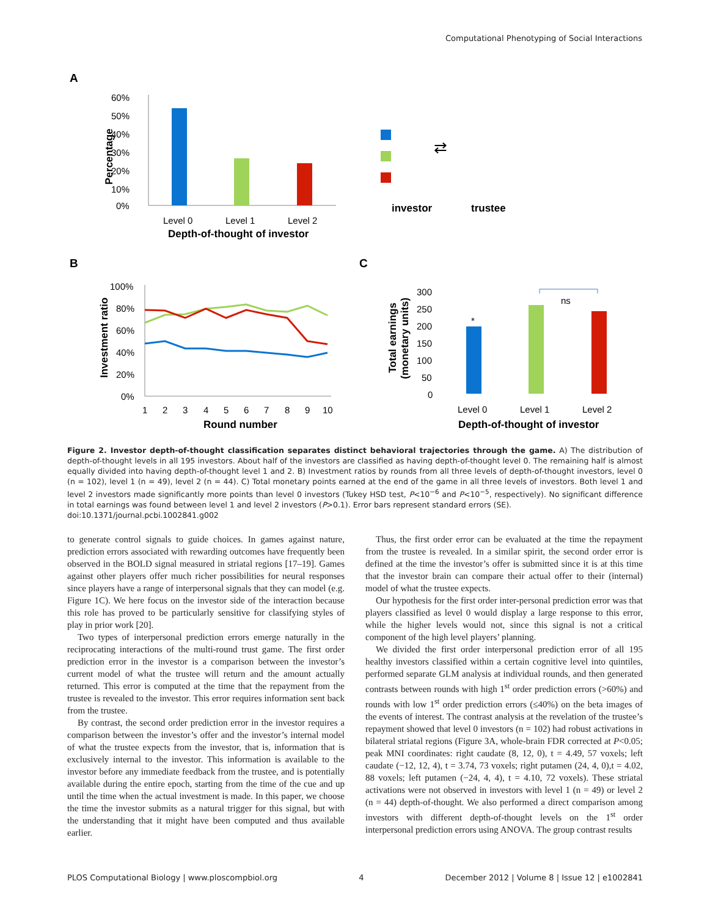Computational Phenotyping of Social Interactions
A
60%
50%
40%
30%
20%
10%
0%
Percentage
Level 0
Level 1
Level 2
Depth-of-thought of investor
⇄
investor
trustee
B
C
100%
80%
60%
40%
20%
0%
Investment ratio
1
2
3
4
5
6
7
8
9
10
Round number
300
250
200
150
100
50
0
Total earnings
(monetary units)
*
ns
Level 0
Level 1
Level 2
Depth-of-thought of investor
Figure 2. Investor depth-of-thought classification separates distinct behavioral trajectories through the game. A) The distribution of depth-of-thought levels in all 195 investors. About half of the investors are classified as having depth-of-thought level 0. The remaining half is almost equally divided into having depth-of-thought level 1 and 2. B) Investment ratios by rounds from all three levels of depth-of-thought investors, level 0 (n = 102), level 1 (n = 49), level 2 (n = 44). C) Total monetary points earned at the end of the game in all three levels of investors. Both level 1 and level 2 investors made significantly more points than level 0 investors (Tukey HSD test, P<10<sup>−6</sup> and P<10<sup>−5</sup>, respectively). No significant difference in total earnings was found between level 1 and level 2 investors (P>0.1). Error bars represent standard errors (SE).
doi:10.1371/journal.pcbi.1002841.g002
to generate control signals to guide choices. In games against nature, prediction errors associated with rewarding outcomes have frequently been observed in the BOLD signal measured in striatal regions [17–19]. Games against other players offer much richer possibilities for neural responses since players have a range of interpersonal signals that they can model (e.g. Figure 1C). We here focus on the investor side of the interaction because this role has proved to be particularly sensitive for classifying styles of play in prior work [20].
Two types of interpersonal prediction errors emerge naturally in the reciprocating interactions of the multi-round trust game. The first order prediction error in the investor is a comparison between the investor’s current model of what the trustee will return and the amount actually returned. This error is computed at the time that the repayment from the trustee is revealed to the investor. This error requires information sent back from the trustee.
By contrast, the second order prediction error in the investor requires a comparison between the investor’s offer and the investor’s internal model of what the trustee expects from the investor, that is, information that is exclusively internal to the investor. This information is available to the investor before any immediate feedback from the trustee, and is potentially available during the entire epoch, starting from the time of the cue and up until the time when the actual investment is made. In this paper, we choose the time the investor submits as a natural trigger for this signal, but with the understanding that it might have been computed and thus available earlier.
Thus, the first order error can be evaluated at the time the repayment from the trustee is revealed. In a similar spirit, the second order error is defined at the time the investor’s offer is submitted since it is at this time that the investor brain can compare their actual offer to their (internal) model of what the trustee expects.
Our hypothesis for the first order inter-personal prediction error was that players classified as level 0 would display a large response to this error, while the higher levels would not, since this signal is not a critical component of the high level players’ planning.
We divided the first order interpersonal prediction error of all 195 healthy investors classified within a certain cognitive level into quintiles, performed separate GLM analysis at individual rounds, and then generated contrasts between rounds with high 1<sup>st</sup> order prediction errors (>60%) and rounds with low 1<sup>st</sup> order prediction errors (≤40%) on the beta images of the events of interest. The contrast analysis at the revelation of the trustee’s repayment showed that level 0 investors (n = 102) had robust activations in bilateral striatal regions (Figure 3A, whole-brain FDR corrected at P<0.05; peak MNI coordinates: right caudate (8, 12, 0), t = 4.49, 57 voxels; left caudate (−12, 12, 4), t = 3.74, 73 voxels; right putamen (24, 4, 0),t = 4.02, 88 voxels; left putamen (−24, 4, 4), t = 4.10, 72 voxels). These striatal activations were not observed in investors with level 1 (n = 49) or level 2 (n = 44) depth-of-thought. We also performed a direct comparison among investors with different depth-of-thought levels on the 1<sup>st</sup> order interpersonal prediction errors using ANOVA. The group contrast results
PLOS Computational Biology | www.ploscompbiol.org 4 December 2012 | Volume 8 | Issue 12 | e1002841